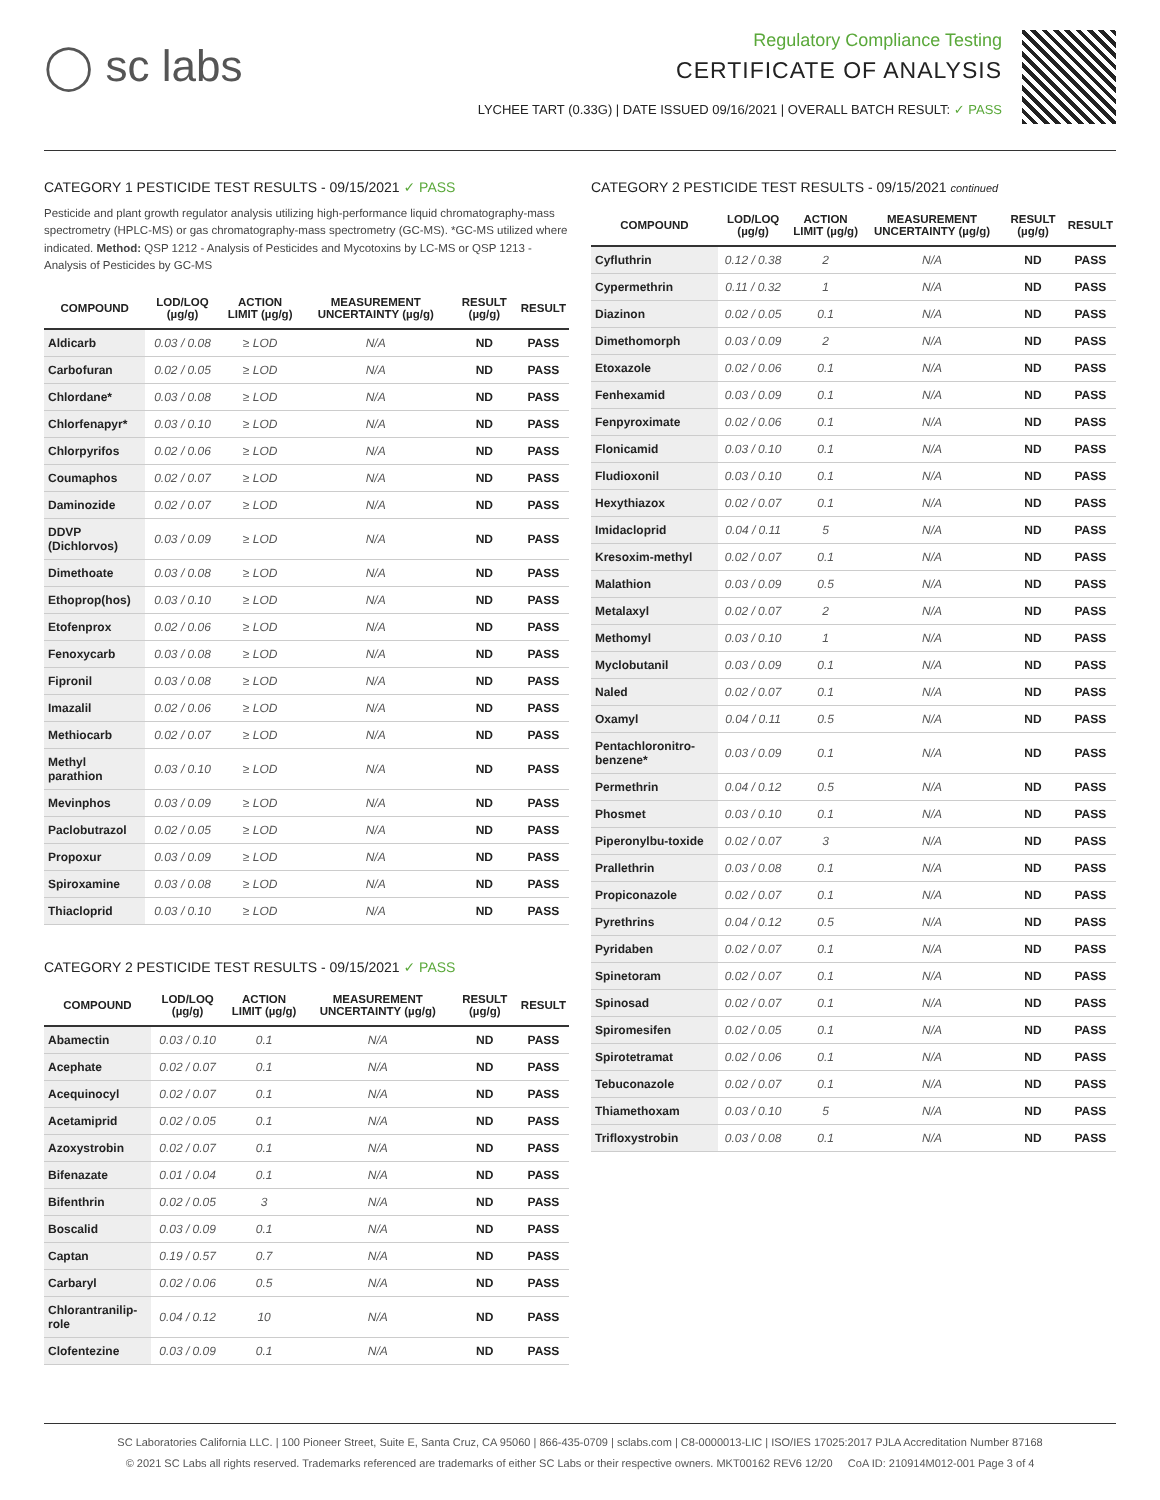◯ sc labs
Regulatory Compliance Testing
CERTIFICATE OF ANALYSIS
LYCHEE TART (0.33G) | DATE ISSUED 09/16/2021 | OVERALL BATCH RESULT: ✓ PASS
CATEGORY 1 PESTICIDE TEST RESULTS - 09/15/2021 ✓ PASS
Pesticide and plant growth regulator analysis utilizing high-performance liquid chromatography-mass spectrometry (HPLC-MS) or gas chromatography-mass spectrometry (GC-MS). *GC-MS utilized where indicated. Method: QSP 1212 - Analysis of Pesticides and Mycotoxins by LC-MS or QSP 1213 - Analysis of Pesticides by GC-MS
| COMPOUND | LOD/LOQ (µg/g) | ACTION LIMIT (µg/g) | MEASUREMENT UNCERTAINTY (µg/g) | RESULT (µg/g) | RESULT |
| --- | --- | --- | --- | --- | --- |
| Aldicarb | 0.03 / 0.08 | ≥ LOD | N/A | ND | PASS |
| Carbofuran | 0.02 / 0.05 | ≥ LOD | N/A | ND | PASS |
| Chlordane* | 0.03 / 0.08 | ≥ LOD | N/A | ND | PASS |
| Chlorfenapyr* | 0.03 / 0.10 | ≥ LOD | N/A | ND | PASS |
| Chlorpyrifos | 0.02 / 0.06 | ≥ LOD | N/A | ND | PASS |
| Coumaphos | 0.02 / 0.07 | ≥ LOD | N/A | ND | PASS |
| Daminozide | 0.02 / 0.07 | ≥ LOD | N/A | ND | PASS |
| DDVP (Dichlorvos) | 0.03 / 0.09 | ≥ LOD | N/A | ND | PASS |
| Dimethoate | 0.03 / 0.08 | ≥ LOD | N/A | ND | PASS |
| Ethoprop(hos) | 0.03 / 0.10 | ≥ LOD | N/A | ND | PASS |
| Etofenprox | 0.02 / 0.06 | ≥ LOD | N/A | ND | PASS |
| Fenoxycarb | 0.03 / 0.08 | ≥ LOD | N/A | ND | PASS |
| Fipronil | 0.03 / 0.08 | ≥ LOD | N/A | ND | PASS |
| Imazalil | 0.02 / 0.06 | ≥ LOD | N/A | ND | PASS |
| Methiocarb | 0.02 / 0.07 | ≥ LOD | N/A | ND | PASS |
| Methyl parathion | 0.03 / 0.10 | ≥ LOD | N/A | ND | PASS |
| Mevinphos | 0.03 / 0.09 | ≥ LOD | N/A | ND | PASS |
| Paclobutrazol | 0.02 / 0.05 | ≥ LOD | N/A | ND | PASS |
| Propoxur | 0.03 / 0.09 | ≥ LOD | N/A | ND | PASS |
| Spiroxamine | 0.03 / 0.08 | ≥ LOD | N/A | ND | PASS |
| Thiacloprid | 0.03 / 0.10 | ≥ LOD | N/A | ND | PASS |
CATEGORY 2 PESTICIDE TEST RESULTS - 09/15/2021 ✓ PASS
| COMPOUND | LOD/LOQ (µg/g) | ACTION LIMIT (µg/g) | MEASUREMENT UNCERTAINTY (µg/g) | RESULT (µg/g) | RESULT |
| --- | --- | --- | --- | --- | --- |
| Abamectin | 0.03 / 0.10 | 0.1 | N/A | ND | PASS |
| Acephate | 0.02 / 0.07 | 0.1 | N/A | ND | PASS |
| Acequinocyl | 0.02 / 0.07 | 0.1 | N/A | ND | PASS |
| Acetamiprid | 0.02 / 0.05 | 0.1 | N/A | ND | PASS |
| Azoxystrobin | 0.02 / 0.07 | 0.1 | N/A | ND | PASS |
| Bifenazate | 0.01 / 0.04 | 0.1 | N/A | ND | PASS |
| Bifenthrin | 0.02 / 0.05 | 3 | N/A | ND | PASS |
| Boscalid | 0.03 / 0.09 | 0.1 | N/A | ND | PASS |
| Captan | 0.19 / 0.57 | 0.7 | N/A | ND | PASS |
| Carbaryl | 0.02 / 0.06 | 0.5 | N/A | ND | PASS |
| Chlorantranilip-role | 0.04 / 0.12 | 10 | N/A | ND | PASS |
| Clofentezine | 0.03 / 0.09 | 0.1 | N/A | ND | PASS |
CATEGORY 2 PESTICIDE TEST RESULTS - 09/15/2021 continued
| COMPOUND | LOD/LOQ (µg/g) | ACTION LIMIT (µg/g) | MEASUREMENT UNCERTAINTY (µg/g) | RESULT (µg/g) | RESULT |
| --- | --- | --- | --- | --- | --- |
| Cyfluthrin | 0.12 / 0.38 | 2 | N/A | ND | PASS |
| Cypermethrin | 0.11 / 0.32 | 1 | N/A | ND | PASS |
| Diazinon | 0.02 / 0.05 | 0.1 | N/A | ND | PASS |
| Dimethomorph | 0.03 / 0.09 | 2 | N/A | ND | PASS |
| Etoxazole | 0.02 / 0.06 | 0.1 | N/A | ND | PASS |
| Fenhexamid | 0.03 / 0.09 | 0.1 | N/A | ND | PASS |
| Fenpyroximate | 0.02 / 0.06 | 0.1 | N/A | ND | PASS |
| Flonicamid | 0.03 / 0.10 | 0.1 | N/A | ND | PASS |
| Fludioxonil | 0.03 / 0.10 | 0.1 | N/A | ND | PASS |
| Hexythiazox | 0.02 / 0.07 | 0.1 | N/A | ND | PASS |
| Imidacloprid | 0.04 / 0.11 | 5 | N/A | ND | PASS |
| Kresoxim-methyl | 0.02 / 0.07 | 0.1 | N/A | ND | PASS |
| Malathion | 0.03 / 0.09 | 0.5 | N/A | ND | PASS |
| Metalaxyl | 0.02 / 0.07 | 2 | N/A | ND | PASS |
| Methomyl | 0.03 / 0.10 | 1 | N/A | ND | PASS |
| Myclobutanil | 0.03 / 0.09 | 0.1 | N/A | ND | PASS |
| Naled | 0.02 / 0.07 | 0.1 | N/A | ND | PASS |
| Oxamyl | 0.04 / 0.11 | 0.5 | N/A | ND | PASS |
| Pentachloronitro-benzene* | 0.03 / 0.09 | 0.1 | N/A | ND | PASS |
| Permethrin | 0.04 / 0.12 | 0.5 | N/A | ND | PASS |
| Phosmet | 0.03 / 0.10 | 0.1 | N/A | ND | PASS |
| Piperonylbu-toxide | 0.02 / 0.07 | 3 | N/A | ND | PASS |
| Prallethrin | 0.03 / 0.08 | 0.1 | N/A | ND | PASS |
| Propiconazole | 0.02 / 0.07 | 0.1 | N/A | ND | PASS |
| Pyrethrins | 0.04 / 0.12 | 0.5 | N/A | ND | PASS |
| Pyridaben | 0.02 / 0.07 | 0.1 | N/A | ND | PASS |
| Spinetoram | 0.02 / 0.07 | 0.1 | N/A | ND | PASS |
| Spinosad | 0.02 / 0.07 | 0.1 | N/A | ND | PASS |
| Spiromesifen | 0.02 / 0.05 | 0.1 | N/A | ND | PASS |
| Spirotetramat | 0.02 / 0.06 | 0.1 | N/A | ND | PASS |
| Tebuconazole | 0.02 / 0.07 | 0.1 | N/A | ND | PASS |
| Thiamethoxam | 0.03 / 0.10 | 5 | N/A | ND | PASS |
| Trifloxystrobin | 0.03 / 0.08 | 0.1 | N/A | ND | PASS |
SC Laboratories California LLC. | 100 Pioneer Street, Suite E, Santa Cruz, CA 95060 | 866-435-0709 | sclabs.com | C8-0000013-LIC | ISO/IES 17025:2017 PJLA Accreditation Number 87168
© 2021 SC Labs all rights reserved. Trademarks referenced are trademarks of either SC Labs or their respective owners. MKT00162 REV6 12/20 CoA ID: 210914M012-001 Page 3 of 4